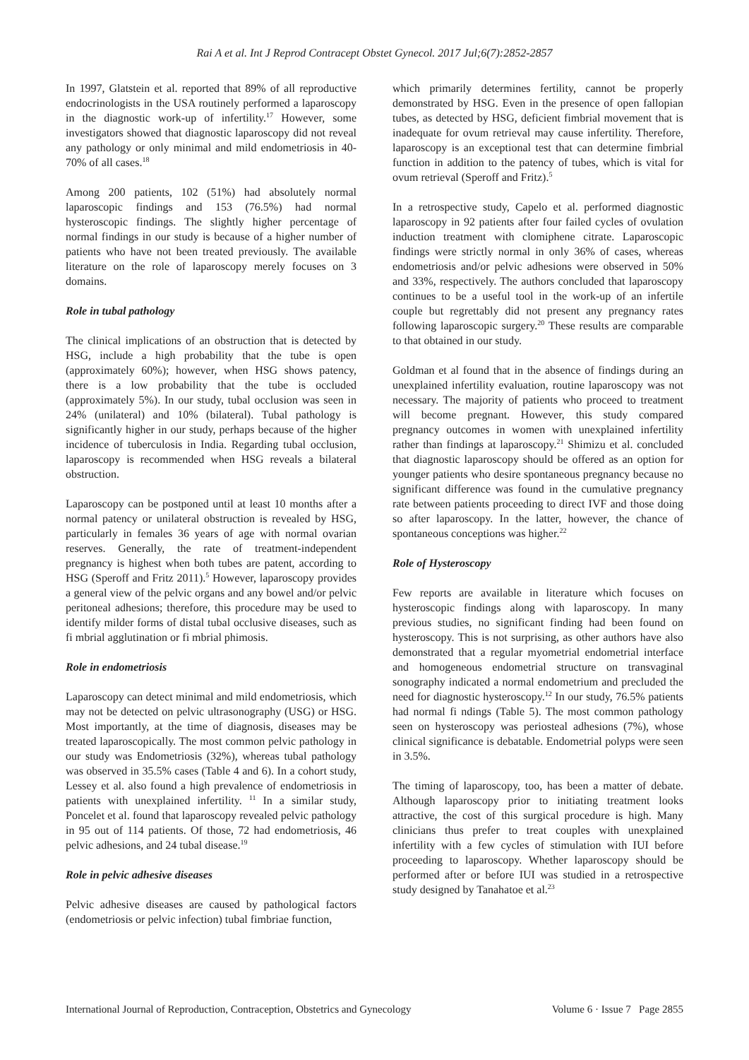Rai A et al. Int J Reprod Contracept Obstet Gynecol. 2017 Jul;6(7):2852-2857
In 1997, Glatstein et al. reported that 89% of all reproductive endocrinologists in the USA routinely performed a laparoscopy in the diagnostic work-up of infertility.<sup>17</sup> However, some investigators showed that diagnostic laparoscopy did not reveal any pathology or only minimal and mild endometriosis in 40-70% of all cases.<sup>18</sup>
Among 200 patients, 102 (51%) had absolutely normal laparoscopic findings and 153 (76.5%) had normal hysteroscopic findings. The slightly higher percentage of normal findings in our study is because of a higher number of patients who have not been treated previously. The available literature on the role of laparoscopy merely focuses on 3 domains.
Role in tubal pathology
The clinical implications of an obstruction that is detected by HSG, include a high probability that the tube is open (approximately 60%); however, when HSG shows patency, there is a low probability that the tube is occluded (approximately 5%). In our study, tubal occlusion was seen in 24% (unilateral) and 10% (bilateral). Tubal pathology is significantly higher in our study, perhaps because of the higher incidence of tuberculosis in India. Regarding tubal occlusion, laparoscopy is recommended when HSG reveals a bilateral obstruction.
Laparoscopy can be postponed until at least 10 months after a normal patency or unilateral obstruction is revealed by HSG, particularly in females 36 years of age with normal ovarian reserves. Generally, the rate of treatment-independent pregnancy is highest when both tubes are patent, according to HSG (Speroff and Fritz 2011).<sup>5</sup> However, laparoscopy provides a general view of the pelvic organs and any bowel and/or pelvic peritoneal adhesions; therefore, this procedure may be used to identify milder forms of distal tubal occlusive diseases, such as fi mbrial agglutination or fi mbrial phimosis.
Role in endometriosis
Laparoscopy can detect minimal and mild endometriosis, which may not be detected on pelvic ultrasonography (USG) or HSG. Most importantly, at the time of diagnosis, diseases may be treated laparoscopically. The most common pelvic pathology in our study was Endometriosis (32%), whereas tubal pathology was observed in 35.5% cases (Table 4 and 6). In a cohort study, Lessey et al. also found a high prevalence of endometriosis in patients with unexplained infertility. <sup>11</sup> In a similar study, Poncelet et al. found that laparoscopy revealed pelvic pathology in 95 out of 114 patients. Of those, 72 had endometriosis, 46 pelvic adhesions, and 24 tubal disease.<sup>19</sup>
Role in pelvic adhesive diseases
Pelvic adhesive diseases are caused by pathological factors (endometriosis or pelvic infection) tubal fimbriae function,
which primarily determines fertility, cannot be properly demonstrated by HSG. Even in the presence of open fallopian tubes, as detected by HSG, deficient fimbrial movement that is inadequate for ovum retrieval may cause infertility. Therefore, laparoscopy is an exceptional test that can determine fimbrial function in addition to the patency of tubes, which is vital for ovum retrieval (Speroff and Fritz).<sup>5</sup>
In a retrospective study, Capelo et al. performed diagnostic laparoscopy in 92 patients after four failed cycles of ovulation induction treatment with clomiphene citrate. Laparoscopic findings were strictly normal in only 36% of cases, whereas endometriosis and/or pelvic adhesions were observed in 50% and 33%, respectively. The authors concluded that laparoscopy continues to be a useful tool in the work-up of an infertile couple but regrettably did not present any pregnancy rates following laparoscopic surgery.<sup>20</sup> These results are comparable to that obtained in our study.
Goldman et al found that in the absence of findings during an unexplained infertility evaluation, routine laparoscopy was not necessary. The majority of patients who proceed to treatment will become pregnant. However, this study compared pregnancy outcomes in women with unexplained infertility rather than findings at laparoscopy.<sup>21</sup> Shimizu et al. concluded that diagnostic laparoscopy should be offered as an option for younger patients who desire spontaneous pregnancy because no significant difference was found in the cumulative pregnancy rate between patients proceeding to direct IVF and those doing so after laparoscopy. In the latter, however, the chance of spontaneous conceptions was higher.<sup>22</sup>
Role of Hysteroscopy
Few reports are available in literature which focuses on hysteroscopic findings along with laparoscopy. In many previous studies, no significant finding had been found on hysteroscopy. This is not surprising, as other authors have also demonstrated that a regular myometrial endometrial interface and homogeneous endometrial structure on transvaginal sonography indicated a normal endometrium and precluded the need for diagnostic hysteroscopy.<sup>12</sup> In our study, 76.5% patients had normal fi ndings (Table 5). The most common pathology seen on hysteroscopy was periosteal adhesions (7%), whose clinical significance is debatable. Endometrial polyps were seen in 3.5%.
The timing of laparoscopy, too, has been a matter of debate. Although laparoscopy prior to initiating treatment looks attractive, the cost of this surgical procedure is high. Many clinicians thus prefer to treat couples with unexplained infertility with a few cycles of stimulation with IUI before proceeding to laparoscopy. Whether laparoscopy should be performed after or before IUI was studied in a retrospective study designed by Tanahatoe et al.<sup>23</sup>
International Journal of Reproduction, Contraception, Obstetrics and Gynecology Volume 6 · Issue 7 Page 2855